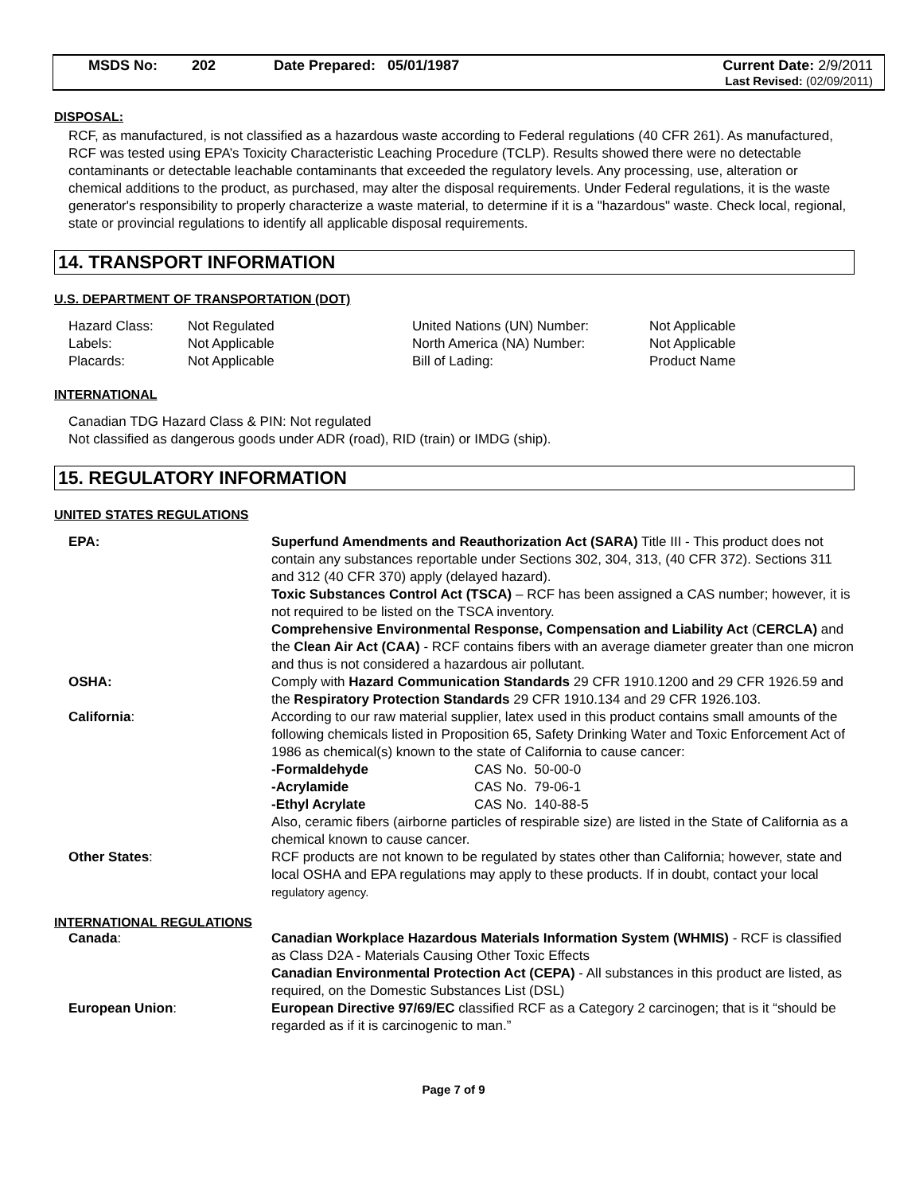MSDS No: 202 Date Prepared: 05/01/1987 Current Date: 2/9/2011
Last Revised: (02/09/2011)
DISPOSAL:
RCF, as manufactured, is not classified as a hazardous waste according to Federal regulations (40 CFR 261). As manufactured, RCF was tested using EPA’s Toxicity Characteristic Leaching Procedure (TCLP). Results showed there were no detectable contaminants or detectable leachable contaminants that exceeded the regulatory levels. Any processing, use, alteration or chemical additions to the product, as purchased, may alter the disposal requirements. Under Federal regulations, it is the waste generator's responsibility to properly characterize a waste material, to determine if it is a "hazardous" waste. Check local, regional, state or provincial regulations to identify all applicable disposal requirements.
14. TRANSPORT INFORMATION
U.S. DEPARTMENT OF TRANSPORTATION (DOT)
| Hazard Class: | Not Regulated | United Nations (UN) Number: | Not Applicable |
| Labels: | Not Applicable | North America (NA) Number: | Not Applicable |
| Placards: | Not Applicable | Bill of Lading: | Product Name |
INTERNATIONAL
Canadian TDG Hazard Class & PIN: Not regulated
Not classified as dangerous goods under ADR (road), RID (train) or IMDG (ship).
15. REGULATORY INFORMATION
UNITED STATES REGULATIONS
| EPA: | Superfund Amendments and Reauthorization Act (SARA) Title III - This product does not contain any substances reportable under Sections 302, 304, 313, (40 CFR 372). Sections 311 and 312 (40 CFR 370) apply (delayed hazard). Toxic Substances Control Act (TSCA) – RCF has been assigned a CAS number; however, it is not required to be listed on the TSCA inventory. Comprehensive Environmental Response, Compensation and Liability Act ( CERCLA) and the Clean Air Act (CAA) - RCF contains fibers with an average diameter greater than one micron and thus is not considered a hazardous air pollutant. |
| OSHA: | Comply with Hazard Communication Standards 29 CFR 1910.1200 and 29 CFR 1926.59 and the Respiratory Protection Standards 29 CFR 1910.134 and 29 CFR 1926.103. |
| California : | According to our raw material supplier, latex used in this product contains small amounts of the following chemicals listed in Proposition 65, Safety Drinking Water and Toxic Enforcement Act of 1986 as chemical(s) known to the state of California to cause cancer: / -Formaldehyde / CAS No. 50-00-0 / / -Acrylamide / CAS No. 79-06-1 / / -Ethyl Acrylate / CAS No. 140-88-5 / Also, ceramic fibers (airborne particles of respirable size) are listed in the State of California as a chemical known to cause cancer. |
| Other States : | RCF products are not known to be regulated by states other than California; however, state and local OSHA and EPA regulations may apply to these products. If in doubt, contact your local regulatory agency. |
INTERNATIONAL REGULATIONS
| Canada : | Canadian Workplace Hazardous Materials Information System (WHMIS) - RCF is classified as Class D2A - Materials Causing Other Toxic Effects Canadian Environmental Protection Act (CEPA) - All substances in this product are listed, as required, on the Domestic Substances List (DSL) |
| European Union : | European Directive 97/69/EC classified RCF as a Category 2 carcinogen; that is it “should be regarded as if it is carcinogenic to man.” |
Page 7 of 9